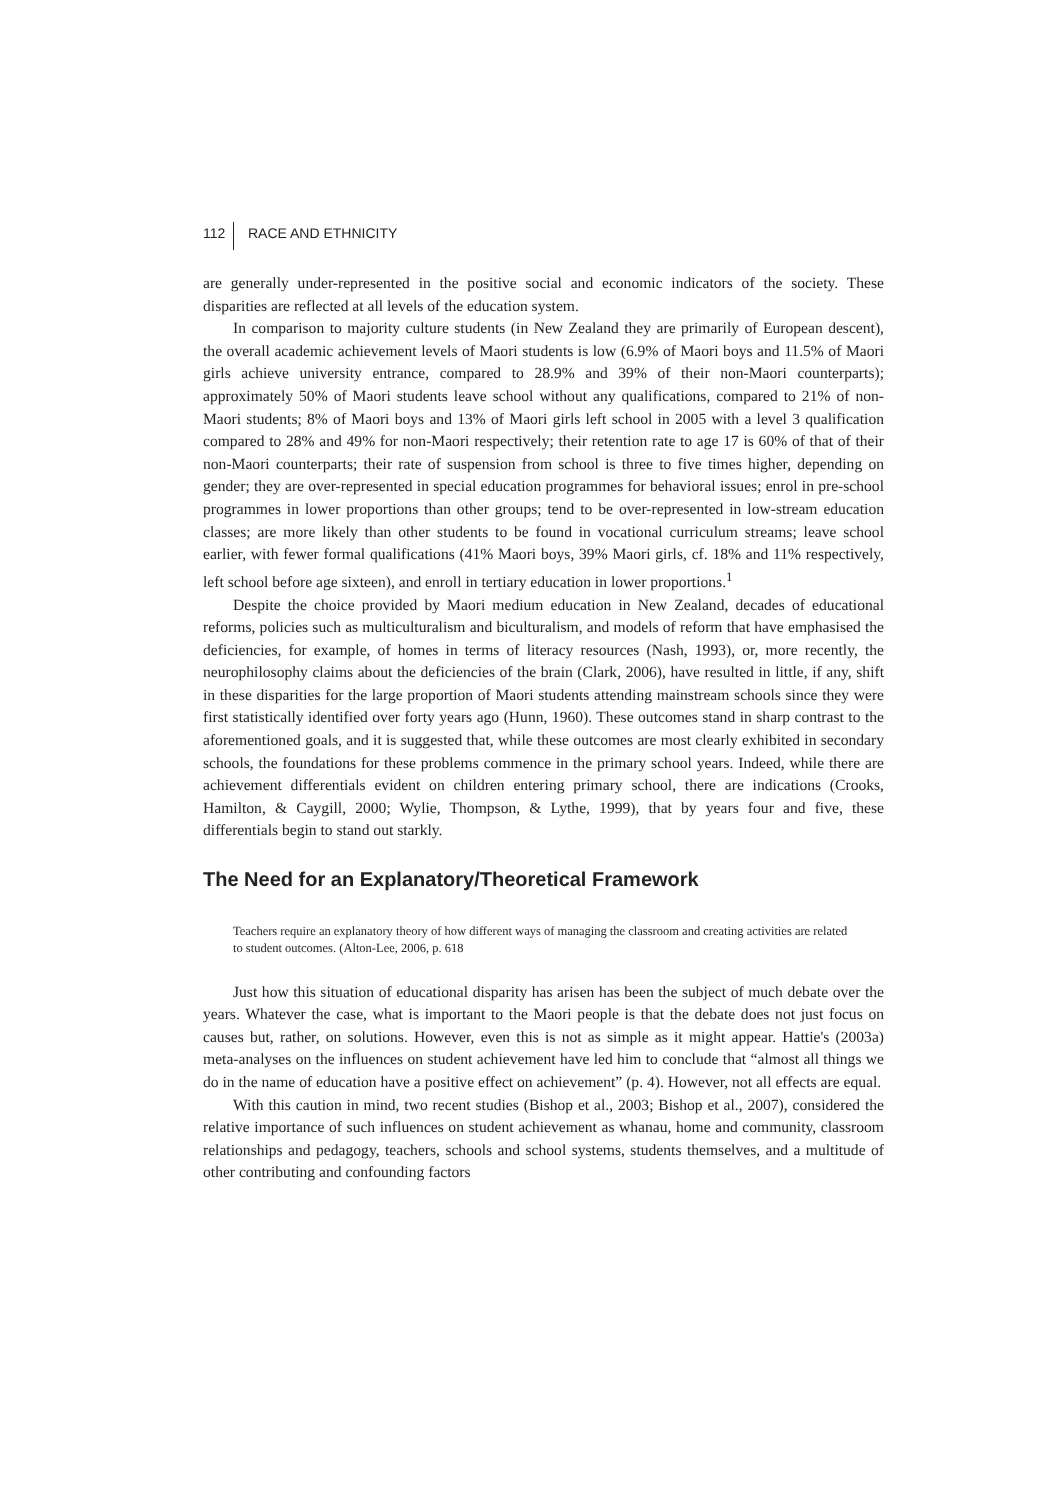112 RACE AND ETHNICITY
are generally under-represented in the positive social and economic indicators of the society. These disparities are reflected at all levels of the education system.
In comparison to majority culture students (in New Zealand they are primarily of European descent), the overall academic achievement levels of Maori students is low (6.9% of Maori boys and 11.5% of Maori girls achieve university entrance, compared to 28.9% and 39% of their non-Maori counterparts); approximately 50% of Maori students leave school without any qualifications, compared to 21% of non-Maori students; 8% of Maori boys and 13% of Maori girls left school in 2005 with a level 3 qualification compared to 28% and 49% for non-Maori respectively; their retention rate to age 17 is 60% of that of their non-Maori counterparts; their rate of suspension from school is three to five times higher, depending on gender; they are over-represented in special education programmes for behavioral issues; enrol in pre-school programmes in lower proportions than other groups; tend to be over-represented in low-stream education classes; are more likely than other students to be found in vocational curriculum streams; leave school earlier, with fewer formal qualifications (41% Maori boys, 39% Maori girls, cf. 18% and 11% respectively, left school before age sixteen), and enroll in tertiary education in lower proportions.<sup>1</sup>
Despite the choice provided by Maori medium education in New Zealand, decades of educational reforms, policies such as multiculturalism and biculturalism, and models of reform that have emphasised the deficiencies, for example, of homes in terms of literacy resources (Nash, 1993), or, more recently, the neurophilosophy claims about the deficiencies of the brain (Clark, 2006), have resulted in little, if any, shift in these disparities for the large proportion of Maori students attending mainstream schools since they were first statistically identified over forty years ago (Hunn, 1960). These outcomes stand in sharp contrast to the aforementioned goals, and it is suggested that, while these outcomes are most clearly exhibited in secondary schools, the foundations for these problems commence in the primary school years. Indeed, while there are achievement differentials evident on children entering primary school, there are indications (Crooks, Hamilton, & Caygill, 2000; Wylie, Thompson, & Lythe, 1999), that by years four and five, these differentials begin to stand out starkly.
The Need for an Explanatory/Theoretical Framework
Teachers require an explanatory theory of how different ways of managing the classroom and creating activities are related to student outcomes. (Alton-Lee, 2006, p. 618
Just how this situation of educational disparity has arisen has been the subject of much debate over the years. Whatever the case, what is important to the Maori people is that the debate does not just focus on causes but, rather, on solutions. However, even this is not as simple as it might appear. Hattie's (2003a) meta-analyses on the influences on student achievement have led him to conclude that “almost all things we do in the name of education have a positive effect on achievement” (p. 4). However, not all effects are equal.
With this caution in mind, two recent studies (Bishop et al., 2003; Bishop et al., 2007), considered the relative importance of such influences on student achievement as whanau, home and community, classroom relationships and pedagogy, teachers, schools and school systems, students themselves, and a multitude of other contributing and confounding factors